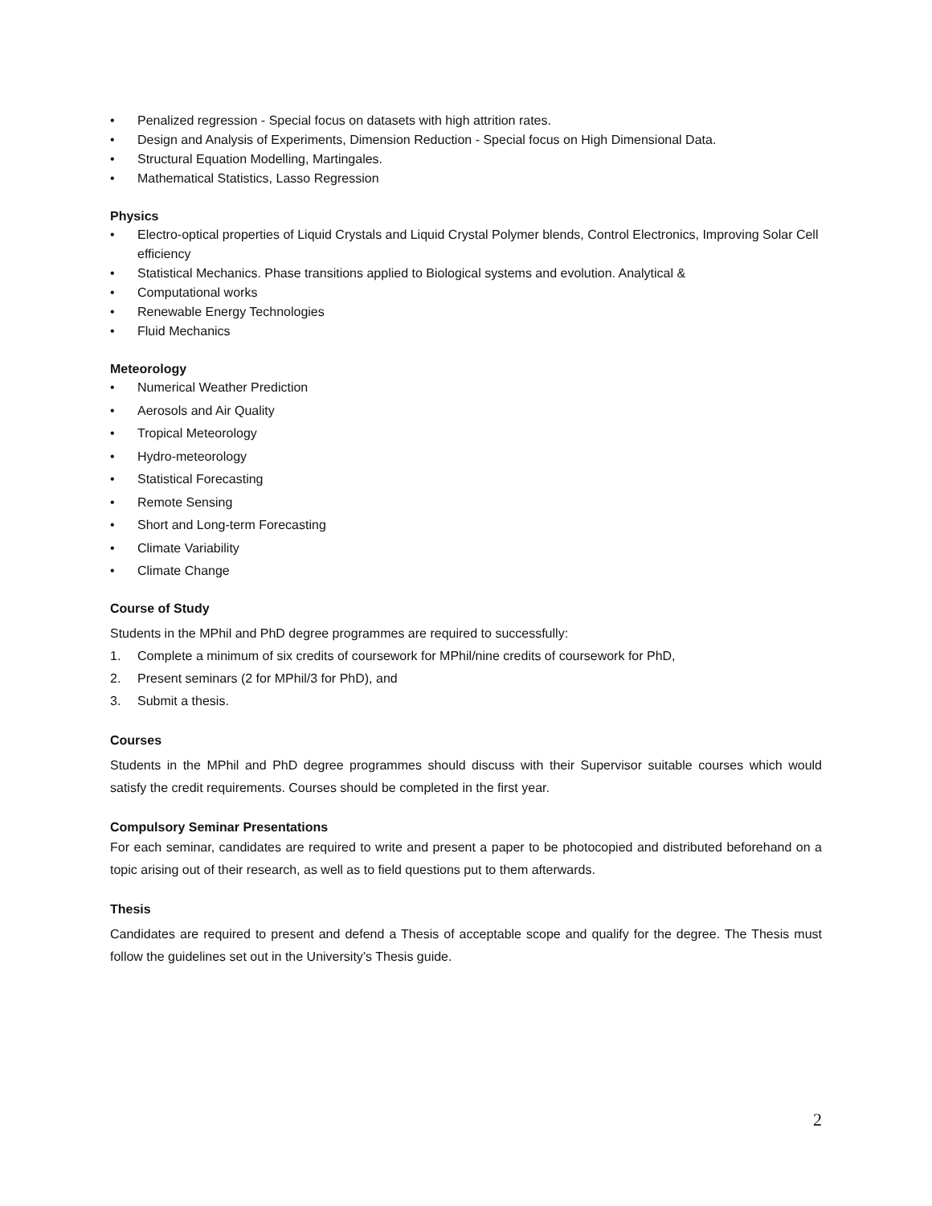• Penalized regression - Special focus on datasets with high attrition rates.
• Design and Analysis of Experiments, Dimension Reduction - Special focus on High Dimensional Data.
• Structural Equation Modelling, Martingales.
• Mathematical Statistics, Lasso Regression
Physics
• Electro-optical properties of Liquid Crystals and Liquid Crystal Polymer blends, Control Electronics, Improving Solar Cell efficiency
• Statistical Mechanics. Phase transitions applied to Biological systems and evolution. Analytical &
• Computational works
• Renewable Energy Technologies
• Fluid Mechanics
Meteorology
• Numerical Weather Prediction
• Aerosols and Air Quality
• Tropical Meteorology
• Hydro-meteorology
• Statistical Forecasting
• Remote Sensing
• Short and Long-term Forecasting
• Climate Variability
• Climate Change
Course of Study
Students in the MPhil and PhD degree programmes are required to successfully:
1. Complete a minimum of six credits of coursework for MPhil/nine credits of coursework for PhD,
2. Present seminars (2 for MPhil/3 for PhD), and
3. Submit a thesis.
Courses
Students in the MPhil and PhD degree programmes should discuss with their Supervisor suitable courses which would satisfy the credit requirements. Courses should be completed in the first year.
Compulsory Seminar Presentations
For each seminar, candidates are required to write and present a paper to be photocopied and distributed beforehand on a topic arising out of their research, as well as to field questions put to them afterwards.
Thesis
Candidates are required to present and defend a Thesis of acceptable scope and qualify for the degree. The Thesis must follow the guidelines set out in the University’s Thesis guide.
2